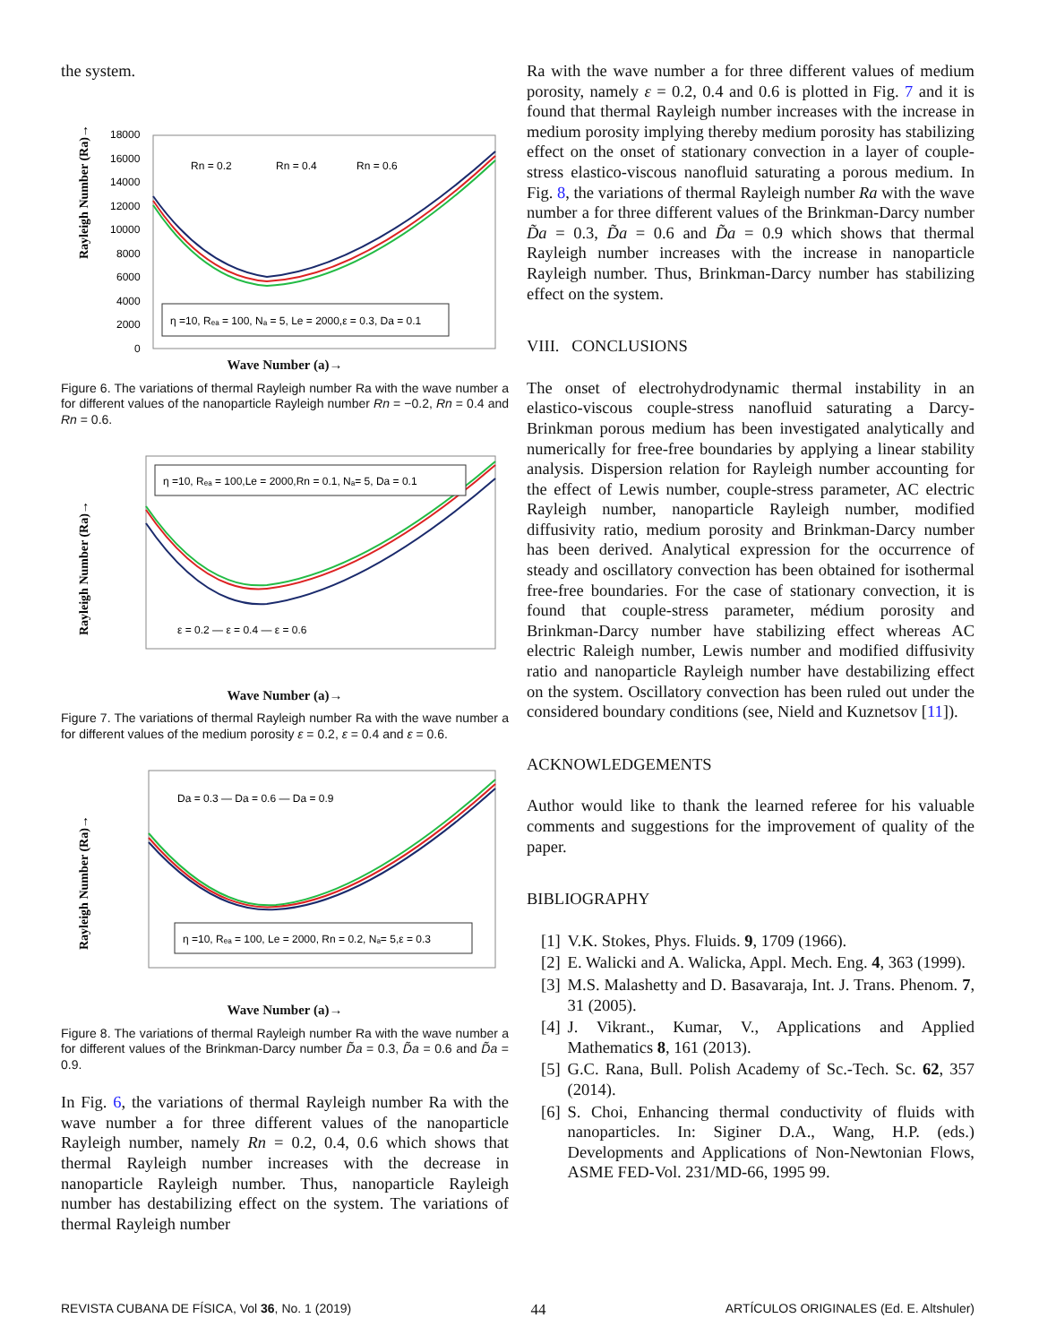the system.
18000
16000
14000
12000
10000
8000
6000
4000
2000
0
Rn = 0.2
Rn = 0.4
Rn = 0.6
η =10, Rₑₐ = 100, Nₐ = 5, Le = 2000,ε = 0.3, Da = 0.1
Rayleigh Number (Ra)→
Wave Number (a)→
Figure 6. The variations of thermal Rayleigh number Ra with the wave number a for different values of the nanoparticle Rayleigh number Rn = −0.2, Rn = 0.4 and Rn = 0.6.
η =10, Rₑₐ = 100,Le = 2000,Rn = 0.1, Nₐ= 5, Da = 0.1
ε = 0.2 — ε = 0.4 — ε = 0.6
Rayleigh Number (Ra)→
Wave Number (a)→
Figure 7. The variations of thermal Rayleigh number Ra with the wave number a for different values of the medium porosity ε = 0.2, ε = 0.4 and ε = 0.6.
Da = 0.3 — Da = 0.6 — Da = 0.9
η =10, Rₑₐ = 100, Le = 2000, Rn = 0.2, Nₐ= 5,ε = 0.3
Rayleigh Number (Ra)→
Wave Number (a)→
Figure 8. The variations of thermal Rayleigh number Ra with the wave number a for different values of the Brinkman-Darcy number D̃a = 0.3, D̃a = 0.6 and D̃a = 0.9.
In Fig. 6, the variations of thermal Rayleigh number Ra with the wave number a for three different values of the nanoparticle Rayleigh number, namely Rn = 0.2, 0.4, 0.6 which shows that thermal Rayleigh number increases with the decrease in nanoparticle Rayleigh number. Thus, nanoparticle Rayleigh number has destabilizing effect on the system. The variations of thermal Rayleigh number
Ra with the wave number a for three different values of medium porosity, namely ε = 0.2, 0.4 and 0.6 is plotted in Fig. 7 and it is found that thermal Rayleigh number increases with the increase in medium porosity implying thereby medium porosity has stabilizing effect on the onset of stationary convection in a layer of couple-stress elastico-viscous nanofluid saturating a porous medium. In Fig. 8, the variations of thermal Rayleigh number Ra with the wave number a for three different values of the Brinkman-Darcy number D̃a = 0.3, D̃a = 0.6 and D̃a = 0.9 which shows that thermal Rayleigh number increases with the increase in nanoparticle Rayleigh number. Thus, Brinkman-Darcy number has stabilizing effect on the system.
VIII. CONCLUSIONS
The onset of electrohydrodynamic thermal instability in an elastico-viscous couple-stress nanofluid saturating a Darcy-Brinkman porous medium has been investigated analytically and numerically for free-free boundaries by applying a linear stability analysis. Dispersion relation for Rayleigh number accounting for the effect of Lewis number, couple-stress parameter, AC electric Rayleigh number, nanoparticle Rayleigh number, modified diffusivity ratio, medium porosity and Brinkman-Darcy number has been derived. Analytical expression for the occurrence of steady and oscillatory convection has been obtained for isothermal free-free boundaries. For the case of stationary convection, it is found that couple-stress parameter, médium porosity and Brinkman-Darcy number have stabilizing effect whereas AC electric Raleigh number, Lewis number and modified diffusivity ratio and nanoparticle Rayleigh number have destabilizing effect on the system. Oscillatory convection has been ruled out under the considered boundary conditions (see, Nield and Kuznetsov [11]).
ACKNOWLEDGEMENTS
Author would like to thank the learned referee for his valuable comments and suggestions for the improvement of quality of the paper.
BIBLIOGRAPHY
[1] V.K. Stokes, Phys. Fluids. 9, 1709 (1966).
[2] E. Walicki and A. Walicka, Appl. Mech. Eng. 4, 363 (1999).
[3] M.S. Malashetty and D. Basavaraja, Int. J. Trans. Phenom. 7, 31 (2005).
[4] J. Vikrant., Kumar, V., Applications and Applied Mathematics 8, 161 (2013).
[5] G.C. Rana, Bull. Polish Academy of Sc.-Tech. Sc. 62, 357 (2014).
[6] S. Choi, Enhancing thermal conductivity of fluids with nanoparticles. In: Siginer D.A., Wang, H.P. (eds.) Developments and Applications of Non-Newtonian Flows, ASME FED-Vol. 231/MD-66, 1995 99.
REVISTA CUBANA DE FÍSICA, Vol 36, No. 1 (2019) 44 ARTÍCULOS ORIGINALES (Ed. E. Altshuler)